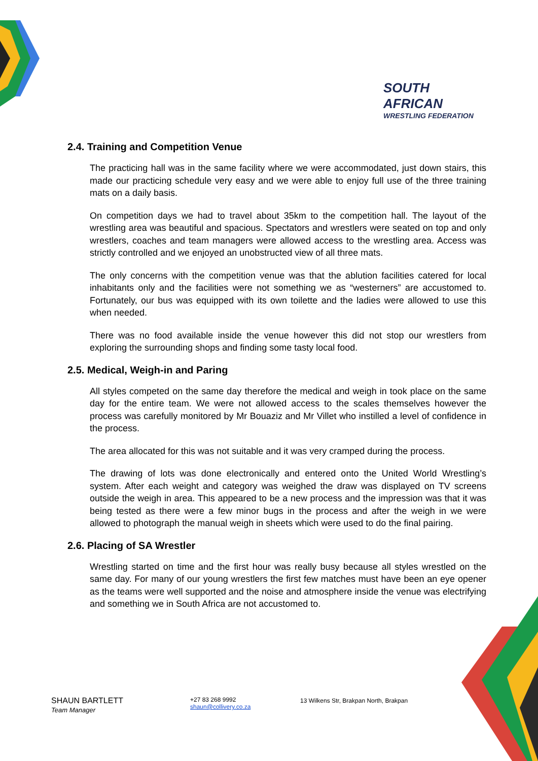SOUTH AFRICAN
WRESTLING FEDERATION
2.4. Training and Competition Venue
The practicing hall was in the same facility where we were accommodated, just down stairs, this made our practicing schedule very easy and we were able to enjoy full use of the three training mats on a daily basis.
On competition days we had to travel about 35km to the competition hall. The layout of the wrestling area was beautiful and spacious. Spectators and wrestlers were seated on top and only wrestlers, coaches and team managers were allowed access to the wrestling area. Access was strictly controlled and we enjoyed an unobstructed view of all three mats.
The only concerns with the competition venue was that the ablution facilities catered for local inhabitants only and the facilities were not something we as “westerners” are accustomed to. Fortunately, our bus was equipped with its own toilette and the ladies were allowed to use this when needed.
There was no food available inside the venue however this did not stop our wrestlers from exploring the surrounding shops and finding some tasty local food.
2.5. Medical, Weigh-in and Paring
All styles competed on the same day therefore the medical and weigh in took place on the same day for the entire team. We were not allowed access to the scales themselves however the process was carefully monitored by Mr Bouaziz and Mr Villet who instilled a level of confidence in the process.
The area allocated for this was not suitable and it was very cramped during the process.
The drawing of lots was done electronically and entered onto the United World Wrestling’s system. After each weight and category was weighed the draw was displayed on TV screens outside the weigh in area. This appeared to be a new process and the impression was that it was being tested as there were a few minor bugs in the process and after the weigh in we were allowed to photograph the manual weigh in sheets which were used to do the final pairing.
2.6. Placing of SA Wrestler
Wrestling started on time and the first hour was really busy because all styles wrestled on the same day. For many of our young wrestlers the first few matches must have been an eye opener as the teams were well supported and the noise and atmosphere inside the venue was electrifying and something we in South Africa are not accustomed to.
SHAUN BARTLETT
Team Manager
+27 83 268 9992
shaun@collivery.co.za
13 Wilkens Str, Brakpan North, Brakpan